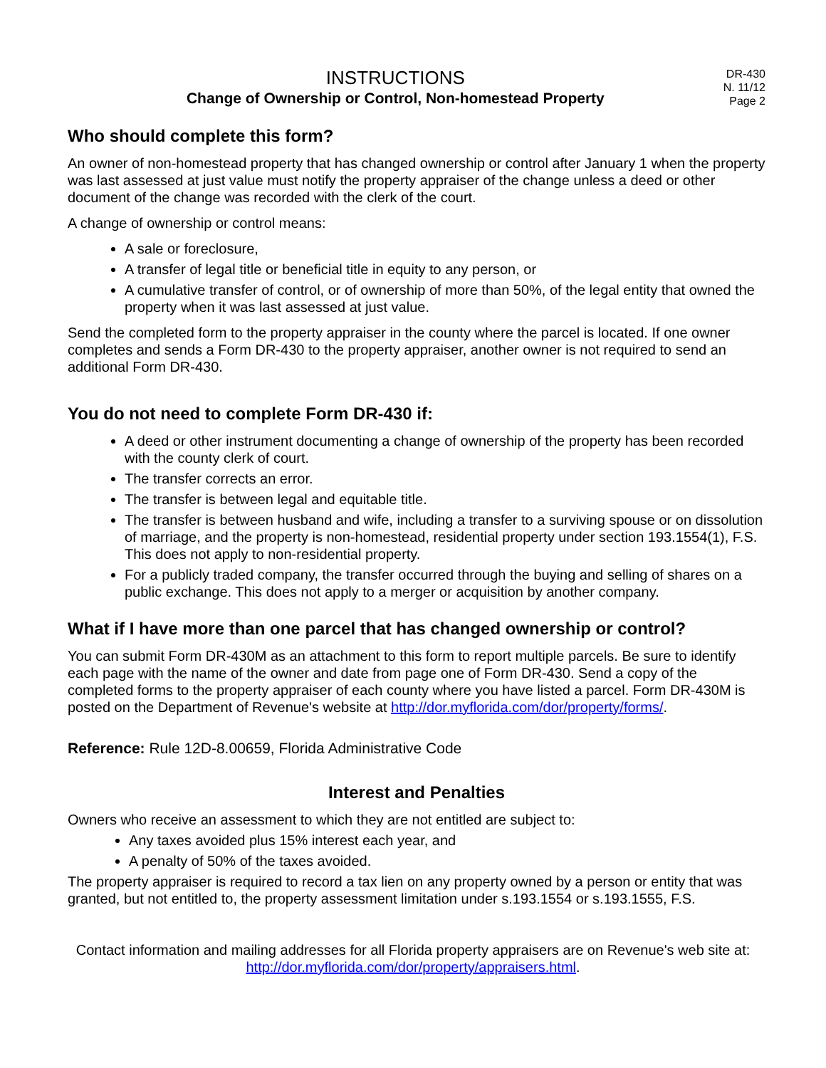INSTRUCTIONS
Change of Ownership or Control, Non-homestead Property
DR-430
N. 11/12
Page 2
Who should complete this form?
An owner of non-homestead property that has changed ownership or control after January 1 when the property was last assessed at just value must notify the property appraiser of the change unless a deed or other document of the change was recorded with the clerk of the court.
A change of ownership or control means:
A sale or foreclosure,
A transfer of legal title or beneficial title in equity to any person, or
A cumulative transfer of control, or of ownership of more than 50%, of the legal entity that owned the property when it was last assessed at just value.
Send the completed form to the property appraiser in the county where the parcel is located. If one owner completes and sends a Form DR-430 to the property appraiser, another owner is not required to send an additional Form DR-430.
You do not need to complete Form DR-430 if:
A deed or other instrument documenting a change of ownership of the property has been recorded with the county clerk of court.
The transfer corrects an error.
The transfer is between legal and equitable title.
The transfer is between husband and wife, including a transfer to a surviving spouse or on dissolution of marriage, and the property is non-homestead, residential property under section 193.1554(1), F.S. This does not apply to non-residential property.
For a publicly traded company, the transfer occurred through the buying and selling of shares on a public exchange. This does not apply to a merger or acquisition by another company.
What if I have more than one parcel that has changed ownership or control?
You can submit Form DR-430M as an attachment to this form to report multiple parcels. Be sure to identify each page with the name of the owner and date from page one of Form DR-430. Send a copy of the completed forms to the property appraiser of each county where you have listed a parcel. Form DR-430M is posted on the Department of Revenue's website at http://dor.myflorida.com/dor/property/forms/.
Reference: Rule 12D-8.00659, Florida Administrative Code
Interest and Penalties
Owners who receive an assessment to which they are not entitled are subject to:
Any taxes avoided plus 15% interest each year, and
A penalty of 50% of the taxes avoided.
The property appraiser is required to record a tax lien on any property owned by a person or entity that was granted, but not entitled to, the property assessment limitation under s.193.1554 or s.193.1555, F.S.
Contact information and mailing addresses for all Florida property appraisers are on Revenue's web site at: http://dor.myflorida.com/dor/property/appraisers.html.